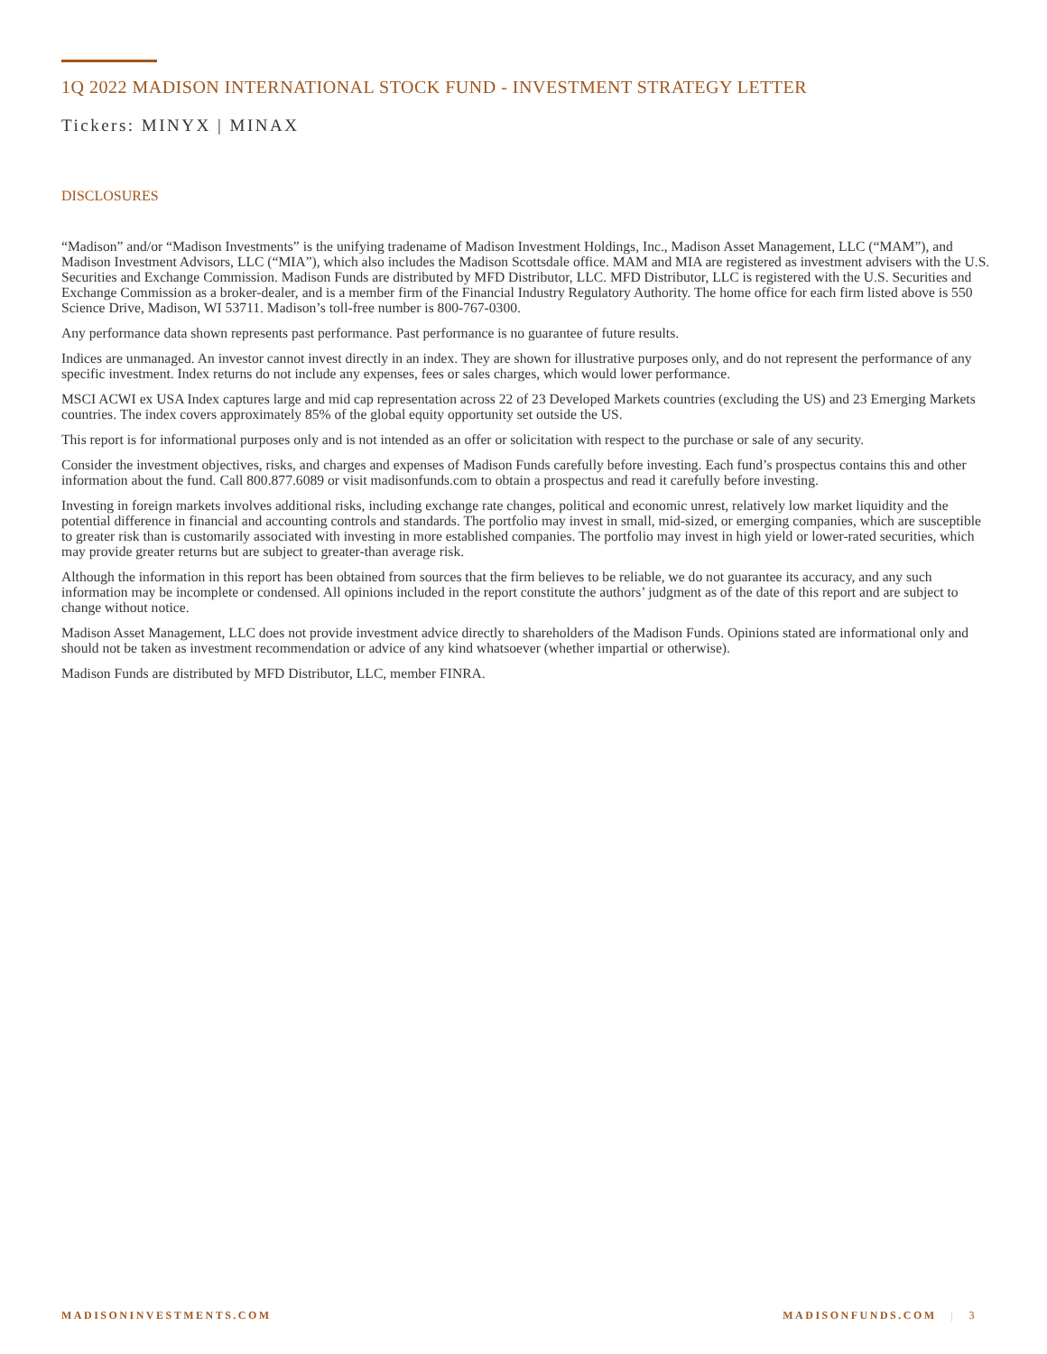1Q 2022 MADISON INTERNATIONAL STOCK FUND - INVESTMENT STRATEGY LETTER
Tickers: MINYX | MINAX
DISCLOSURES
“Madison” and/or “Madison Investments” is the unifying tradename of Madison Investment Holdings, Inc., Madison Asset Management, LLC (“MAM”), and Madison Investment Advisors, LLC (“MIA”), which also includes the Madison Scottsdale office. MAM and MIA are registered as investment advisers with the U.S. Securities and Exchange Commission. Madison Funds are distributed by MFD Distributor, LLC. MFD Distributor, LLC is registered with the U.S. Securities and Exchange Commission as a broker-dealer, and is a member firm of the Financial Industry Regulatory Authority. The home office for each firm listed above is 550 Science Drive, Madison, WI 53711. Madison’s toll-free number is 800-767-0300.
Any performance data shown represents past performance. Past performance is no guarantee of future results.
Indices are unmanaged. An investor cannot invest directly in an index. They are shown for illustrative purposes only, and do not represent the performance of any specific investment. Index returns do not include any expenses, fees or sales charges, which would lower performance.
MSCI ACWI ex USA Index captures large and mid cap representation across 22 of 23 Developed Markets countries (excluding the US) and 23 Emerging Markets countries. The index covers approximately 85% of the global equity opportunity set outside the US.
This report is for informational purposes only and is not intended as an offer or solicitation with respect to the purchase or sale of any security.
Consider the investment objectives, risks, and charges and expenses of Madison Funds carefully before investing. Each fund’s prospectus contains this and other information about the fund. Call 800.877.6089 or visit madisonfunds.com to obtain a prospectus and read it carefully before investing.
Investing in foreign markets involves additional risks, including exchange rate changes, political and economic unrest, relatively low market liquidity and the potential difference in financial and accounting controls and standards. The portfolio may invest in small, mid-sized, or emerging companies, which are susceptible to greater risk than is customarily associated with investing in more established companies. The portfolio may invest in high yield or lower-rated securities, which may provide greater returns but are subject to greater-than average risk.
Although the information in this report has been obtained from sources that the firm believes to be reliable, we do not guarantee its accuracy, and any such information may be incomplete or condensed. All opinions included in the report constitute the authors’ judgment as of the date of this report and are subject to change without notice.
Madison Asset Management, LLC does not provide investment advice directly to shareholders of the Madison Funds. Opinions stated are informational only and should not be taken as investment recommendation or advice of any kind whatsoever (whether impartial or otherwise).
Madison Funds are distributed by MFD Distributor, LLC, member FINRA.
MADISONINVESTMENTS.COM MADISONFUNDS.COM | 3